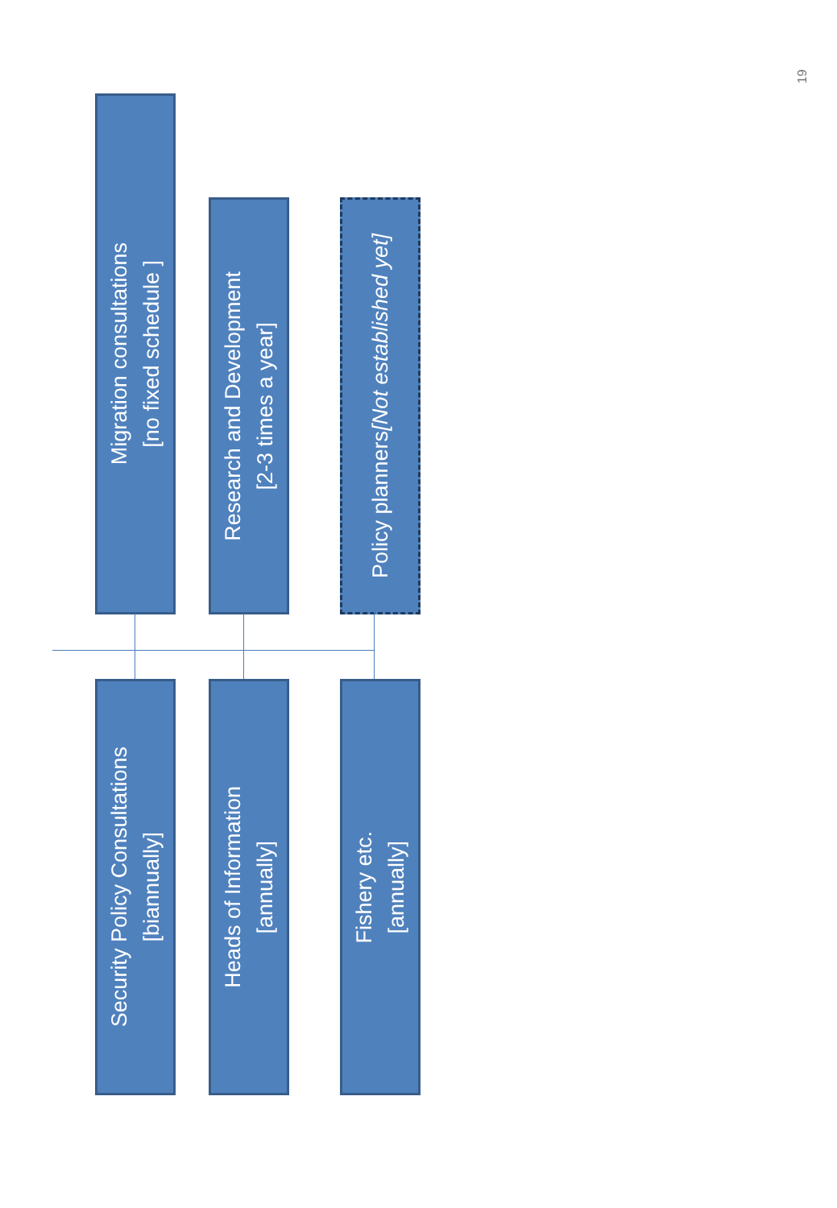Migration consultations
[no fixed schedule ]
Security Policy Consultations
[biannually]
Research and Development
[2-3 times a year]
Heads of Information
[annually]
Policy planners
[Not established yet]
Fishery etc.
[annually]
19